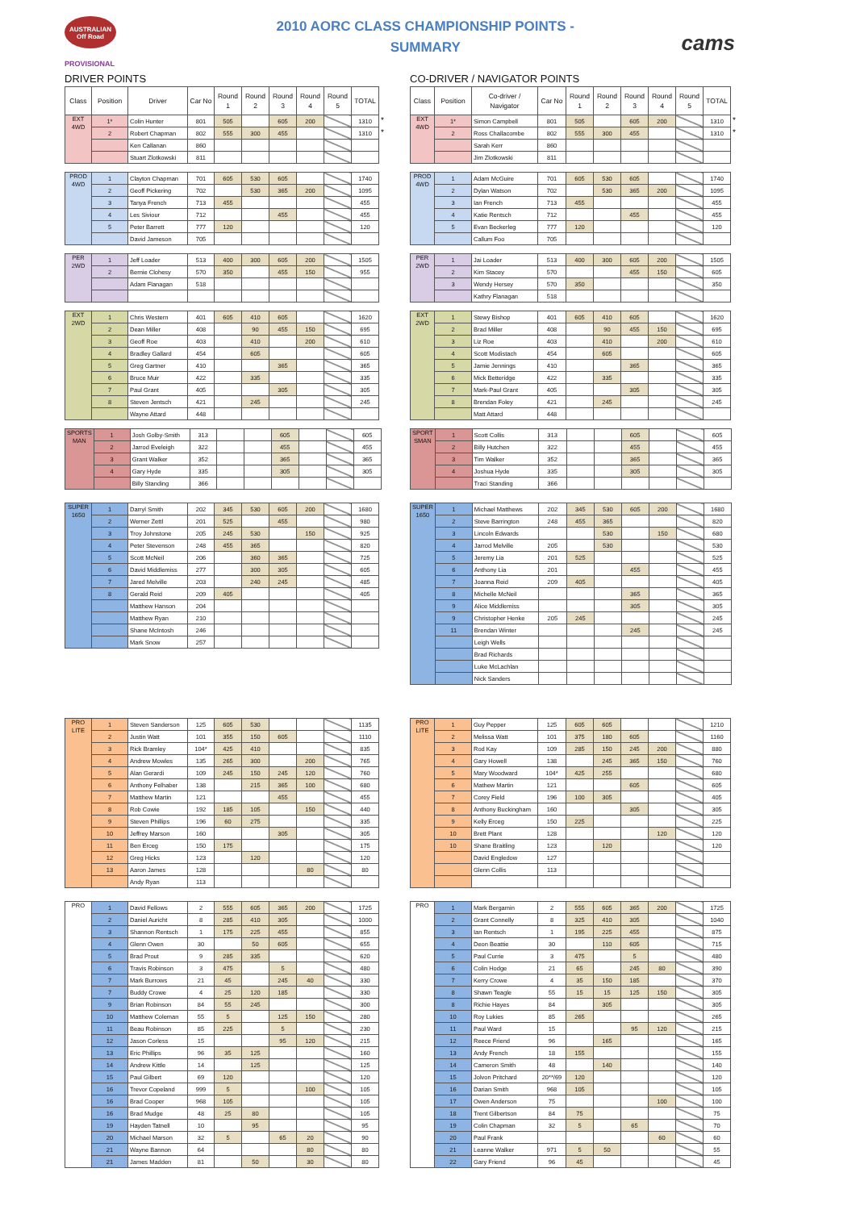AUSTRALIAN Off Road
PROVISIONAL
2010 AORC CLASS CHAMPIONSHIP POINTS -
SUMMARY
cams
DRIVER POINTS
| Class | Position | Driver | Car No | Round 1 | Round 2 | Round 3 | Round 4 | Round 5 | TOTAL | |
| --- | --- | --- | --- | --- | --- | --- | --- | --- | --- | --- |
| EXT 4WD | 1* | Colin Hunter | 801 | 505 | | 605 | 200 | | 1310 | * |
| | 2 | Robert Chapman | 802 | 555 | 300 | 455 | | | 1310 | * |
| | | Ken Callanan | 860 | | | | | | | |
| | | Stuart Zlotkowski | 811 | | | | | | | |
| PROD 4WD | 1 | Clayton Chapman | 701 | 605 | 530 | 605 | | | 1740 |
| | 2 | Geoff Pickering | 702 | | 530 | 365 | 200 | | 1095 |
| | 3 | Tanya French | 713 | 455 | | | | | 455 |
| | 4 | Les Siviour | 712 | | | 455 | | | 455 |
| | 5 | Peter Barrett | 777 | 120 | | | | | 120 |
| | | David Jameson | 705 | | | | | | |
| PER 2WD | 1 | Jeff Loader | 513 | 400 | 300 | 605 | 200 | | 1505 |
| | 2 | Bernie Clohesy | 570 | 350 | | 455 | 150 | | 955 |
| | | Adam Flanagan | 518 | | | | | | |
| EXT 2WD | 1 | Chris Western | 401 | 605 | 410 | 605 | | | 1620 |
| | 2 | Dean Miller | 408 | | 90 | 455 | 150 | | 695 |
| | 3 | Geoff Roe | 403 | | 410 | | 200 | | 610 |
| | 4 | Bradley Gallard | 454 | | 605 | | | | 605 |
| | 5 | Greg Gartner | 410 | | | 365 | | | 365 |
| | 6 | Bruce Muir | 422 | | 335 | | | | 335 |
| | 7 | Paul Grant | 405 | | | 305 | | | 305 |
| | 8 | Steven Jentsch | 421 | | 245 | | | | 245 |
| | | Wayne Attard | 448 | | | | | | |
| SPORTS MAN | 1 | Josh Golby-Smith | 313 | | | 605 | | | 605 |
| | 2 | Jarrod Eveleigh | 322 | | | 455 | | | 455 |
| | 3 | Grant Walker | 352 | | | 365 | | | 365 |
| | 4 | Gary Hyde | 335 | | | 305 | | | 305 |
| | | Billy Standing | 366 | | | | | | |
| SUPER 1650 | 1 | Darryl Smith | 202 | 345 | 530 | 605 | 200 | | 1680 |
| | 2 | Werner Zettl | 201 | 525 | | 455 | | | 980 |
| | 3 | Troy Johnstone | 205 | 245 | 530 | | 150 | | 925 |
| | 4 | Peter Stevenson | 248 | 455 | 365 | | | | 820 |
| | 5 | Scott McNeil | 206 | | 360 | 365 | | | 725 |
| | 6 | David Middlemiss | 277 | | 300 | 305 | | | 605 |
| | 7 | Jared Melville | 203 | | 240 | 245 | | | 485 |
| | 8 | Gerald Reid | 209 | 405 | | | | | 405 |
| | | Matthew Hanson | 204 | | | | | | |
| | | Matthew Ryan | 210 | | | | | | |
| | | Shane McIntosh | 246 | | | | | | |
| | | Mark Snow | 257 | | | | | | |
CO-DRIVER / NAVIGATOR POINTS
| Class | Position | Co-driver / Navigator | Car No | Round 1 | Round 2 | Round 3 | Round 4 | Round 5 | TOTAL | |
| --- | --- | --- | --- | --- | --- | --- | --- | --- | --- | --- |
| EXT 4WD | 1* | Simon Campbell | 801 | 505 | | 605 | 200 | | 1310 | * |
| | 2 | Ross Challacombe | 802 | 555 | 300 | 455 | | | 1310 | * |
| | | Sarah Kerr | 860 | | | | | | | |
| | | Jim Zlotkowski | 811 | | | | | | | |
| PROD 4WD | 1 | Adam McGuire | 701 | 605 | 530 | 605 | | | 1740 |
| | 2 | Dylan Watson | 702 | | 530 | 365 | 200 | | 1095 |
| | 3 | Ian French | 713 | 455 | | | | | 455 |
| | 4 | Katie Rentsch | 712 | | | 455 | | | 455 |
| | 5 | Evan Beckerleg | 777 | 120 | | | | | 120 |
| | | Callum Foo | 705 | | | | | | |
| PER 2WD | 1 | Jai Loader | 513 | 400 | 300 | 605 | 200 | | 1505 |
| | 2 | Kim Stacey | 570 | | | 455 | 150 | | 605 |
| | 3 | Wendy Hersey | 570 | 350 | | | | | 350 |
| | | Kathry Flanagan | 518 | | | | | | |
| EXT 2WD | 1 | Stewy Bishop | 401 | 605 | 410 | 605 | | | 1620 |
| | 2 | Brad Miller | 408 | | 90 | 455 | 150 | | 695 |
| | 3 | Liz Roe | 403 | | 410 | | 200 | | 610 |
| | 4 | Scott Modistach | 454 | | 605 | | | | 605 |
| | 5 | Jamie Jennings | 410 | | | 365 | | | 365 |
| | 6 | Mick Betteridge | 422 | | 335 | | | | 335 |
| | 7 | Mark-Paul Grant | 405 | | | 305 | | | 305 |
| | 8 | Brendan Foley | 421 | | 245 | | | | 245 |
| | | Matt Attard | 448 | | | | | | |
| SPORT SMAN | 1 | Scott Collis | 313 | | | 605 | | | 605 |
| | 2 | Billy Hutchen | 322 | | | 455 | | | 455 |
| | 3 | Tim Walker | 352 | | | 365 | | | 365 |
| | 4 | Joshua Hyde | 335 | | | 305 | | | 305 |
| | | Traci Standing | 366 | | | | | | |
| SUPER 1650 | 1 | Michael Matthews | 202 | 345 | 530 | 605 | 200 | | 1680 |
| | 2 | Steve Barrington | 248 | 455 | 365 | | | | 820 |
| | 3 | Lincoln Edwards | | | 530 | | 150 | | 680 |
| | 4 | Jarrod Melville | 205 | | 530 | | | | 530 |
| | 5 | Jeremy Lia | 201 | 525 | | | | | 525 |
| | 6 | Anthony Lia | 201 | | | 455 | | | 455 |
| | 7 | Joanna Reid | 209 | 405 | | | | | 405 |
| | 8 | Michelle McNeil | | | | 365 | | | 365 |
| | 9 | Alice Middlemiss | | | | 305 | | | 305 |
| | 9 | Christopher Henke | 205 | 245 | | | | | 245 |
| | 11 | Brendan Winter | | | | 245 | | | 245 |
| | | Leigh Wells | | | | | | | |
| | | Brad Richards | | | | | | | |
| | | Luke McLachlan | | | | | | | |
| | | Nick Sanders | | | | | | | |
| PRO LITE | 1 | Steven Sanderson | 125 | 605 | 530 | | | | 1135 |
| | 2 | Justin Watt | 101 | 355 | 150 | 605 | | | 1110 |
| | 3 | Rick Bramley | 104* | 425 | 410 | | | | 835 |
| | 4 | Andrew Mowles | 135 | 265 | 300 | | 200 | | 765 |
| | 5 | Alan Gerardi | 109 | 245 | 150 | 245 | 120 | | 760 |
| | 6 | Anthony Felhaber | 138 | | 215 | 365 | 100 | | 680 |
| | 7 | Matthew Martin | 121 | | | 455 | | | 455 |
| | 8 | Rob Cowie | 192 | 185 | 105 | | 150 | | 440 |
| | 9 | Steven Phillips | 196 | 60 | 275 | | | | 335 |
| | 10 | Jeffrey Marson | 160 | | | 305 | | | 305 |
| | 11 | Ben Erceg | 150 | 175 | | | | | 175 |
| | 12 | Greg Hicks | 123 | | 120 | | | | 120 |
| | 13 | Aaron James | 128 | | | | 80 | | 80 |
| | | Andy Ryan | 113 | | | | | | |
| PRO | 1 | David Fellows | 2 | 555 | 605 | 365 | 200 | | 1725 |
| | 2 | Daniel Auricht | 8 | 285 | 410 | 305 | | | 1000 |
| | 3 | Shannon Rentsch | 1 | 175 | 225 | 455 | | | 855 |
| | 4 | Glenn Owen | 30 | | 50 | 605 | | | 655 |
| | 5 | Brad Prout | 9 | 285 | 335 | | | | 620 |
| | 6 | Travis Robinson | 3 | 475 | | 5 | | | 480 |
| | 7 | Mark Burrows | 21 | 45 | | 245 | 40 | | 330 |
| | 7 | Buddy Crowe | 4 | 25 | 120 | 185 | | | 330 |
| | 9 | Brian Robinson | 84 | 55 | 245 | | | | 300 |
| | 10 | Matthew Coleman | 55 | 5 | | 125 | 150 | | 280 |
| | 11 | Beau Robinson | 85 | 225 | | 5 | | | 230 |
| | 12 | Jason Corless | 15 | | | 95 | 120 | | 215 |
| | 13 | Eric Phillips | 96 | 35 | 125 | | | | 160 |
| | 14 | Andrew Kittle | 14 | | 125 | | | | 125 |
| | 15 | Paul Gilbert | 69 | 120 | | | | | 120 |
| | 16 | Trevor Copeland | 999 | 5 | | | 100 | | 105 |
| | 16 | Brad Cooper | 968 | 105 | | | | | 105 |
| | 16 | Brad Mudge | 48 | 25 | 80 | | | | 105 |
| | 19 | Hayden Tatnell | 10 | | 95 | | | | 95 |
| | 20 | Michael Marson | 32 | 5 | | 65 | 20 | | 90 |
| | 21 | Wayne Bannon | 64 | | | | 80 | | 80 |
| | 21 | James Madden | 81 | | 50 | | 30 | | 80 |
| PRO LITE | 1 | Guy Pepper | 125 | 605 | 605 | | | | 1210 |
| | 2 | Melissa Watt | 101 | 375 | 180 | 605 | | | 1160 |
| | 3 | Rod Kay | 109 | 285 | 150 | 245 | 200 | | 880 |
| | 4 | Gary Howell | 138 | | 245 | 365 | 150 | | 760 |
| | 5 | Mary Woodward | 104* | 425 | 255 | | | | 680 |
| | 6 | Mathew Martin | 121 | | | 605 | | | 605 |
| | 7 | Corey Field | 196 | 100 | 305 | | | | 405 |
| | 8 | Anthony Buckingham | 160 | | | 305 | | | 305 |
| | 9 | Kelly Erceg | 150 | 225 | | | | | 225 |
| | 10 | Brett Plant | 128 | | | | 120 | | 120 |
| | 10 | Shane Braitling | 123 | | 120 | | | | 120 |
| | | David Engledow | 127 | | | | | | |
| | | Glenn Collis | 113 | | | | | | |
| PRO | 1 | Mark Bergamin | 2 | 555 | 605 | 365 | 200 | | 1725 |
| | 2 | Grant Connelly | 8 | 325 | 410 | 305 | | | 1040 |
| | 3 | Ian Rentsch | 1 | 195 | 225 | 455 | | | 875 |
| | 4 | Deon Beattie | 30 | | 110 | 605 | | | 715 |
| | 5 | Paul Currie | 3 | 475 | | 5 | | | 480 |
| | 6 | Colin Hodge | 21 | 65 | | 245 | 80 | | 390 |
| | 7 | Kerry Crowe | 4 | 35 | 150 | 185 | | | 370 |
| | 8 | Shawn Teagle | 55 | 15 | 15 | 125 | 150 | | 305 |
| | 8 | Richie Hayes | 84 | | 305 | | | | 305 |
| | 10 | Roy Lukies | 85 | 265 | | | | | 265 |
| | 11 | Paul Ward | 15 | | | 95 | 120 | | 215 |
| | 12 | Reece Friend | 96 | | 165 | | | | 165 |
| | 13 | Andy French | 18 | 155 | | | | | 155 |
| | 14 | Cameron Smith | 48 | | 140 | | | | 140 |
| | 15 | Jolvon Pritchard | 20**/69 | 120 | | | | | 120 |
| | 16 | Darian Smith | 968 | 105 | | | | | 105 |
| | 17 | Owen Anderson | 75 | | | | 100 | | 100 |
| | 18 | Trent Gilbertson | 84 | 75 | | | | | 75 |
| | 19 | Colin Chapman | 32 | 5 | | 65 | | | 70 |
| | 20 | Paul Frank | | | | | 60 | | 60 |
| | 21 | Leanne Walker | 971 | 5 | 50 | | | | 55 |
| | 22 | Gary Friend | 96 | 45 | | | | | 45 |